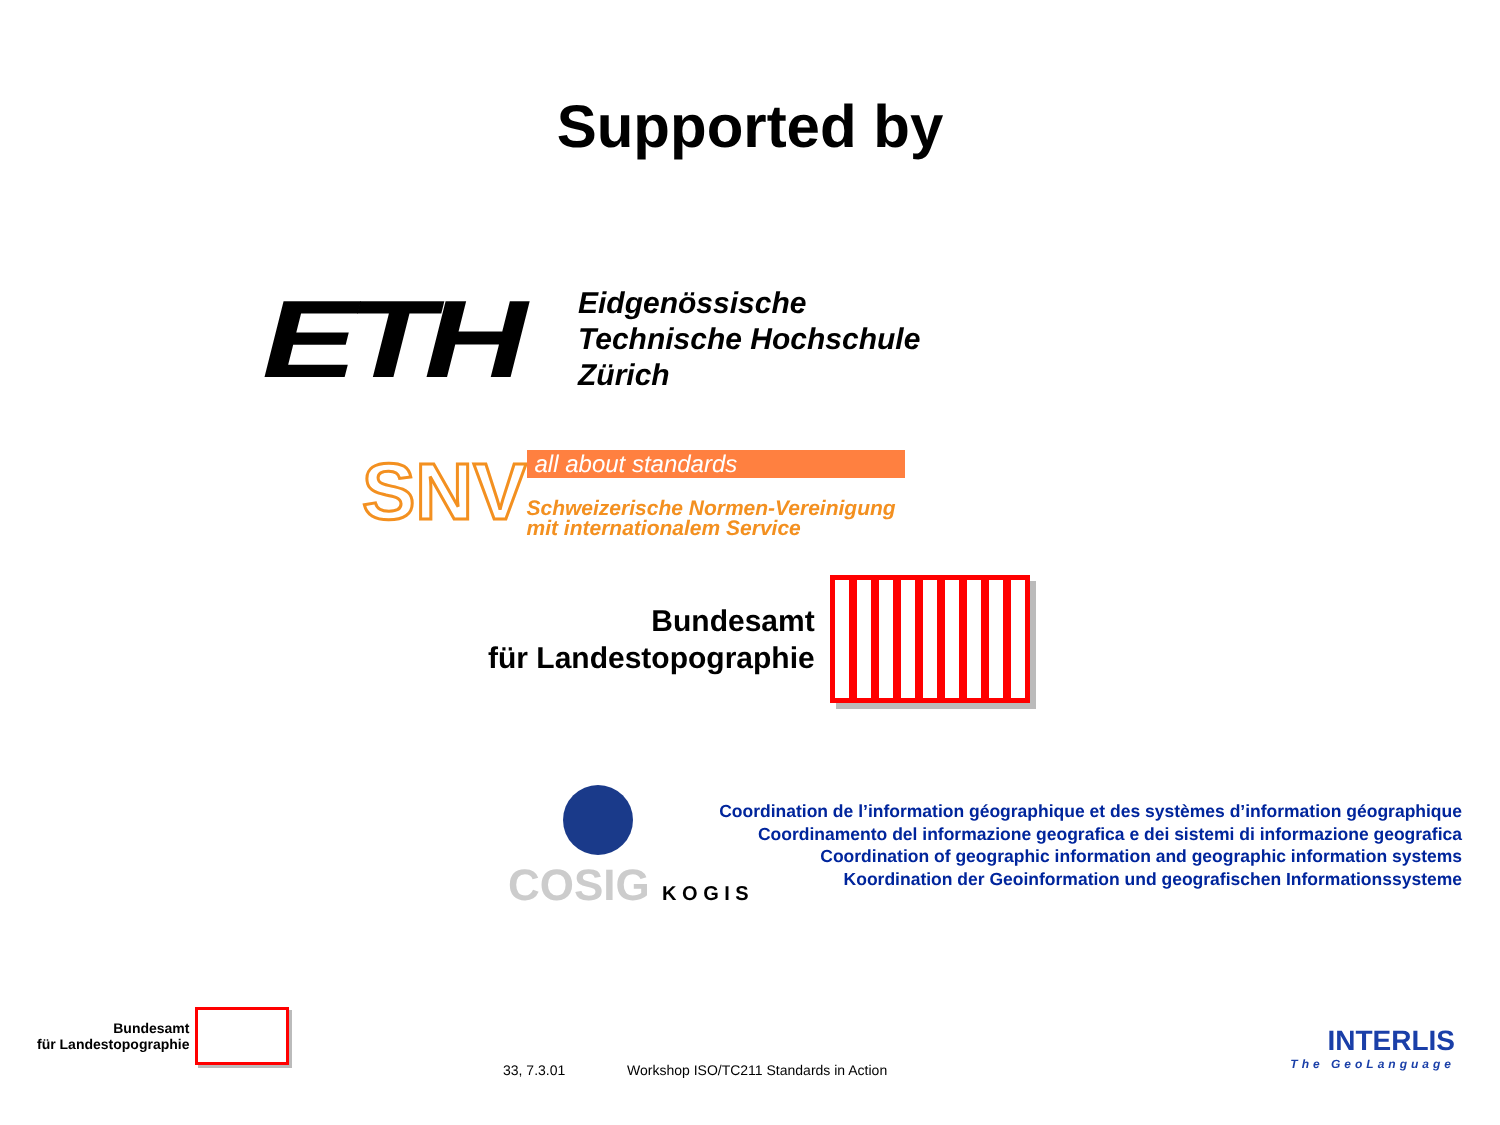Supported by
ETH
Eidgenössische
Technische Hochschule
Zürich
SNV
all about standards
Schweizerische Normen-Vereinigung
mit internationalem Service
Bundesamt
für Landestopographie
COSIG K O G I S
Coordination de l’information géographique et des systèmes d’information géographique
Coordinamento del informazione geografica e dei sistemi di informazione geografica
Coordination of geographic information and geographic information systems
Koordination der Geoinformation und geografischen Informationssysteme
Bundesamt
für Landestopographie
33, 7.3.01
Workshop ISO/TC211 Standards in Action
INTERLIS
The GeoLanguage